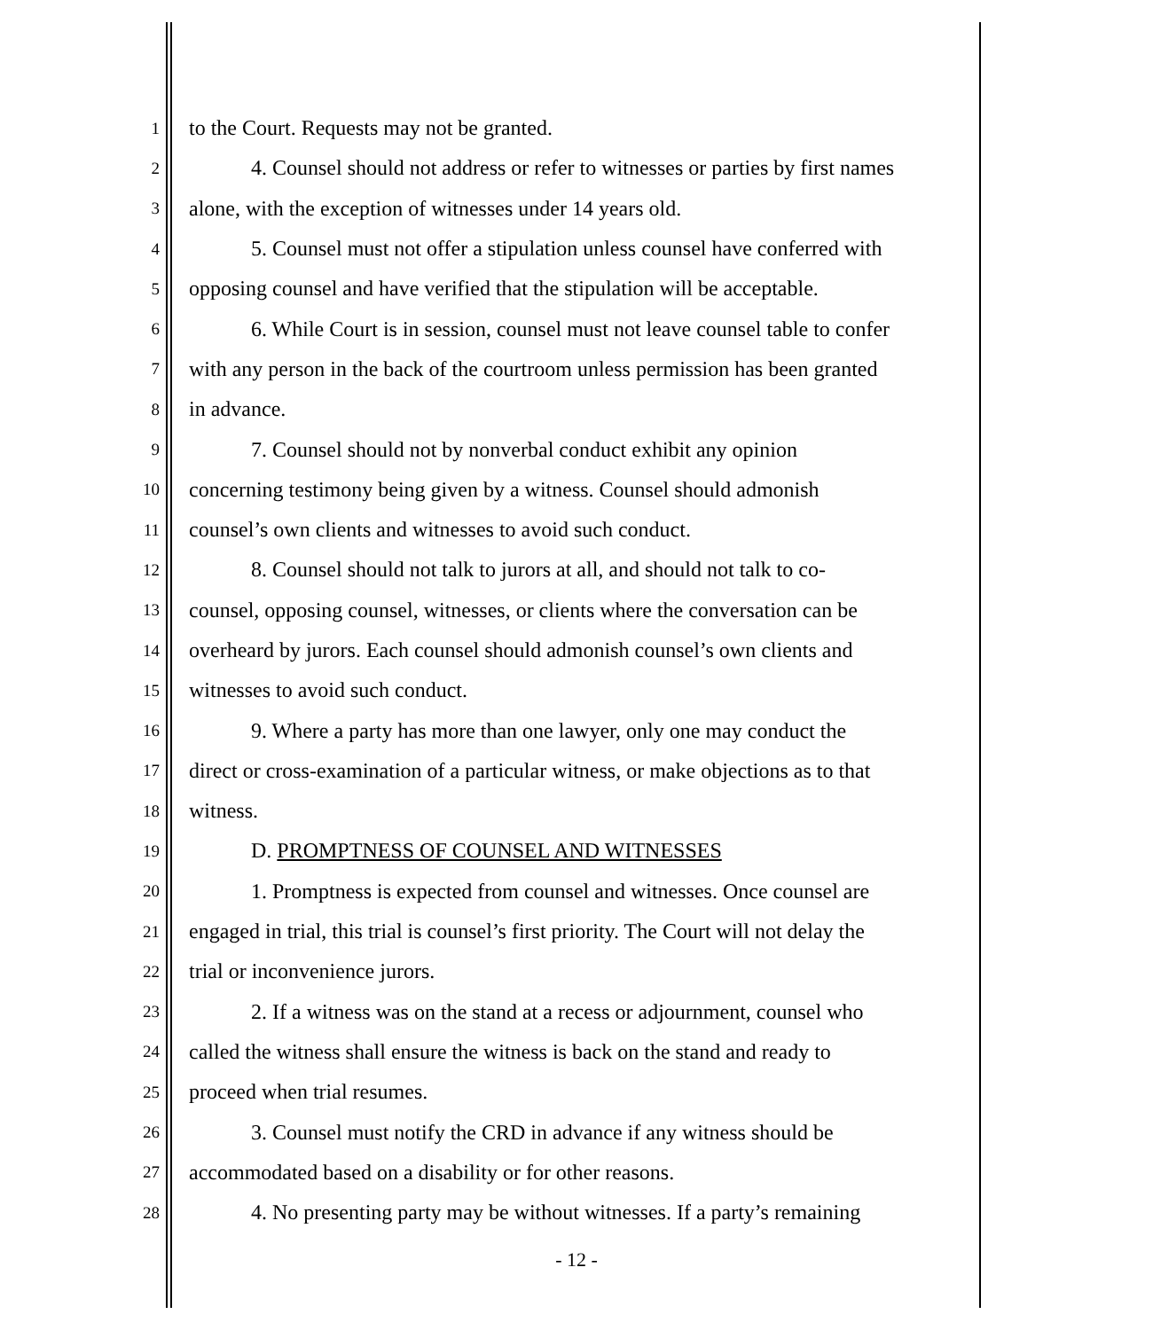1 to the Court. Requests may not be granted.
2 4. Counsel should not address or refer to witnesses or parties by first names
3 alone, with the exception of witnesses under 14 years old.
4 5. Counsel must not offer a stipulation unless counsel have conferred with
5 opposing counsel and have verified that the stipulation will be acceptable.
6 6. While Court is in session, counsel must not leave counsel table to confer
7 with any person in the back of the courtroom unless permission has been granted
8 in advance.
9 7. Counsel should not by nonverbal conduct exhibit any opinion
10 concerning testimony being given by a witness. Counsel should admonish
11 counsel’s own clients and witnesses to avoid such conduct.
12 8. Counsel should not talk to jurors at all, and should not talk to co-
13 counsel, opposing counsel, witnesses, or clients where the conversation can be
14 overheard by jurors. Each counsel should admonish counsel’s own clients and
15 witnesses to avoid such conduct.
16 9. Where a party has more than one lawyer, only one may conduct the
17 direct or cross-examination of a particular witness, or make objections as to that
18 witness.
19 D. PROMPTNESS OF COUNSEL AND WITNESSES
20 1. Promptness is expected from counsel and witnesses. Once counsel are
21 engaged in trial, this trial is counsel’s first priority. The Court will not delay the
22 trial or inconvenience jurors.
23 2. If a witness was on the stand at a recess or adjournment, counsel who
24 called the witness shall ensure the witness is back on the stand and ready to
25 proceed when trial resumes.
26 3. Counsel must notify the CRD in advance if any witness should be
27 accommodated based on a disability or for other reasons.
28 4. No presenting party may be without witnesses. If a party’s remaining
- 12 -